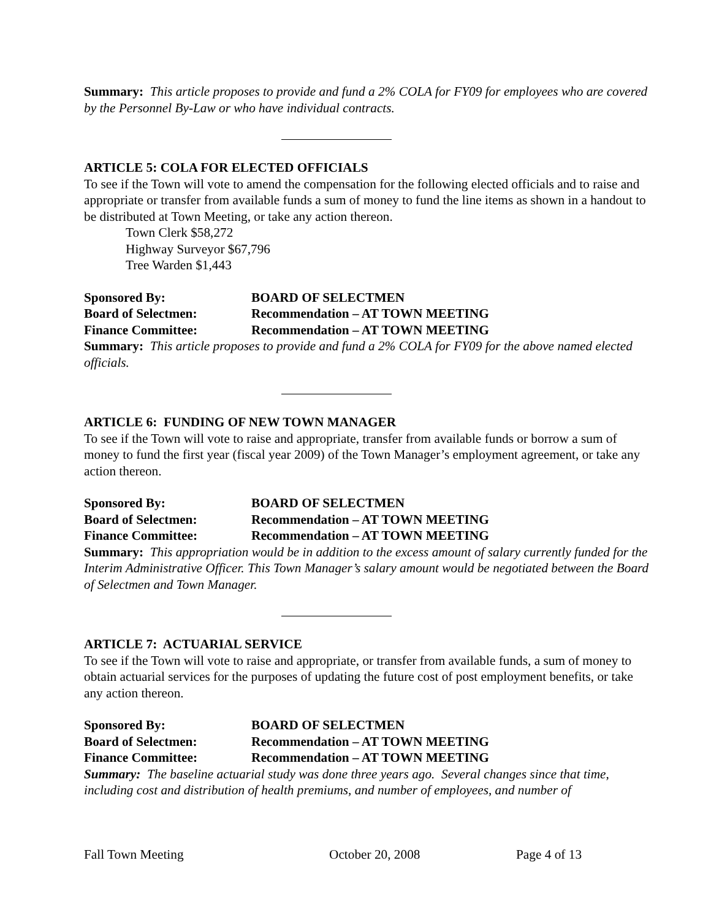Summary: This article proposes to provide and fund a 2% COLA for FY09 for employees who are covered by the Personnel By-Law or who have individual contracts.
ARTICLE 5: COLA FOR ELECTED OFFICIALS
To see if the Town will vote to amend the compensation for the following elected officials and to raise and appropriate or transfer from available funds a sum of money to fund the line items as shown in a handout to be distributed at Town Meeting, or take any action thereon.
Town Clerk $58,272
Highway Surveyor $67,796
Tree Warden $1,443
Sponsored By: BOARD OF SELECTMEN
Board of Selectmen: Recommendation – AT TOWN MEETING
Finance Committee: Recommendation – AT TOWN MEETING
Summary: This article proposes to provide and fund a 2% COLA for FY09 for the above named elected officials.
ARTICLE 6: FUNDING OF NEW TOWN MANAGER
To see if the Town will vote to raise and appropriate, transfer from available funds or borrow a sum of money to fund the first year (fiscal year 2009) of the Town Manager’s employment agreement, or take any action thereon.
Sponsored By: BOARD OF SELECTMEN
Board of Selectmen: Recommendation – AT TOWN MEETING
Finance Committee: Recommendation – AT TOWN MEETING
Summary: This appropriation would be in addition to the excess amount of salary currently funded for the Interim Administrative Officer. This Town Manager’s salary amount would be negotiated between the Board of Selectmen and Town Manager.
ARTICLE 7: ACTUARIAL SERVICE
To see if the Town will vote to raise and appropriate, or transfer from available funds, a sum of money to obtain actuarial services for the purposes of updating the future cost of post employment benefits, or take any action thereon.
Sponsored By: BOARD OF SELECTMEN
Board of Selectmen: Recommendation – AT TOWN MEETING
Finance Committee: Recommendation – AT TOWN MEETING
Summary: The baseline actuarial study was done three years ago. Several changes since that time, including cost and distribution of health premiums, and number of employees, and number of
Fall Town Meeting October 20, 2008 Page 4 of 13